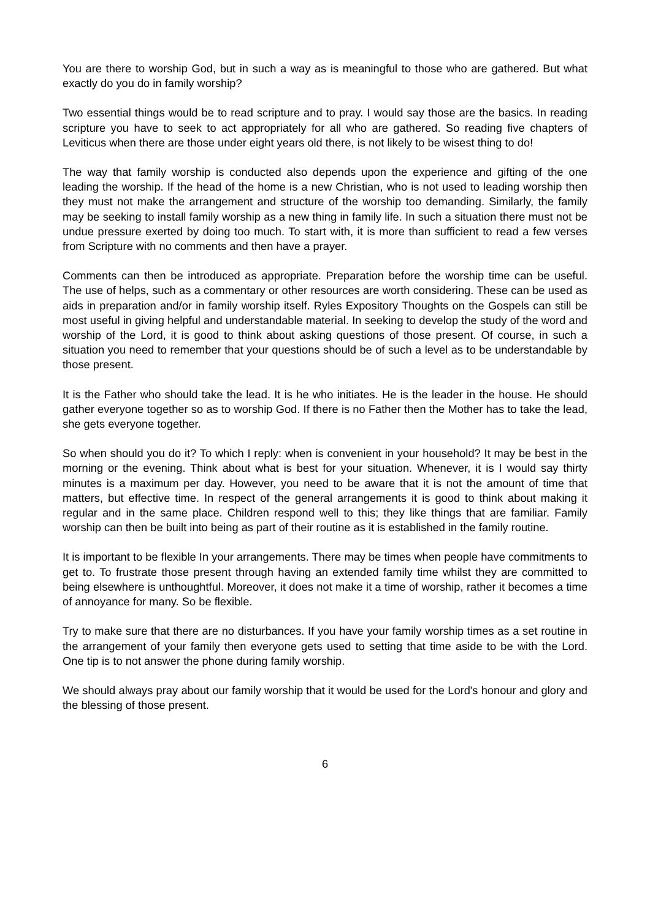You are there to worship God, but in such a way as is meaningful to those who are gathered. But what exactly do you do in family worship?
Two essential things would be to read scripture and to pray. I would say those are the basics. In reading scripture you have to seek to act appropriately for all who are gathered. So reading five chapters of Leviticus when there are those under eight years old there, is not likely to be wisest thing to do!
The way that family worship is conducted also depends upon the experience and gifting of the one leading the worship. If the head of the home is a new Christian, who is not used to leading worship then they must not make the arrangement and structure of the worship too demanding. Similarly, the family may be seeking to install family worship as a new thing in family life. In such a situation there must not be undue pressure exerted by doing too much. To start with, it is more than sufficient to read a few verses from Scripture with no comments and then have a prayer.
Comments can then be introduced as appropriate. Preparation before the worship time can be useful. The use of helps, such as a commentary or other resources are worth considering. These can be used as aids in preparation and/or in family worship itself. Ryles Expository Thoughts on the Gospels can still be most useful in giving helpful and understandable material. In seeking to develop the study of the word and worship of the Lord, it is good to think about asking questions of those present. Of course, in such a situation you need to remember that your questions should be of such a level as to be understandable by those present.
It is the Father who should take the lead. It is he who initiates. He is the leader in the house. He should gather everyone together so as to worship God. If there is no Father then the Mother has to take the lead, she gets everyone together.
So when should you do it? To which I reply: when is convenient in your household? It may be best in the morning or the evening. Think about what is best for your situation. Whenever, it is I would say thirty minutes is a maximum per day. However, you need to be aware that it is not the amount of time that matters, but effective time. In respect of the general arrangements it is good to think about making it regular and in the same place. Children respond well to this; they like things that are familiar. Family worship can then be built into being as part of their routine as it is established in the family routine.
It is important to be flexible In your arrangements. There may be times when people have commitments to get to. To frustrate those present through having an extended family time whilst they are committed to being elsewhere is unthoughtful. Moreover, it does not make it a time of worship, rather it becomes a time of annoyance for many. So be flexible.
Try to make sure that there are no disturbances. If you have your family worship times as a set routine in the arrangement of your family then everyone gets used to setting that time aside to be with the Lord. One tip is to not answer the phone during family worship.
We should always pray about our family worship that it would be used for the Lord's honour and glory and the blessing of those present.
6